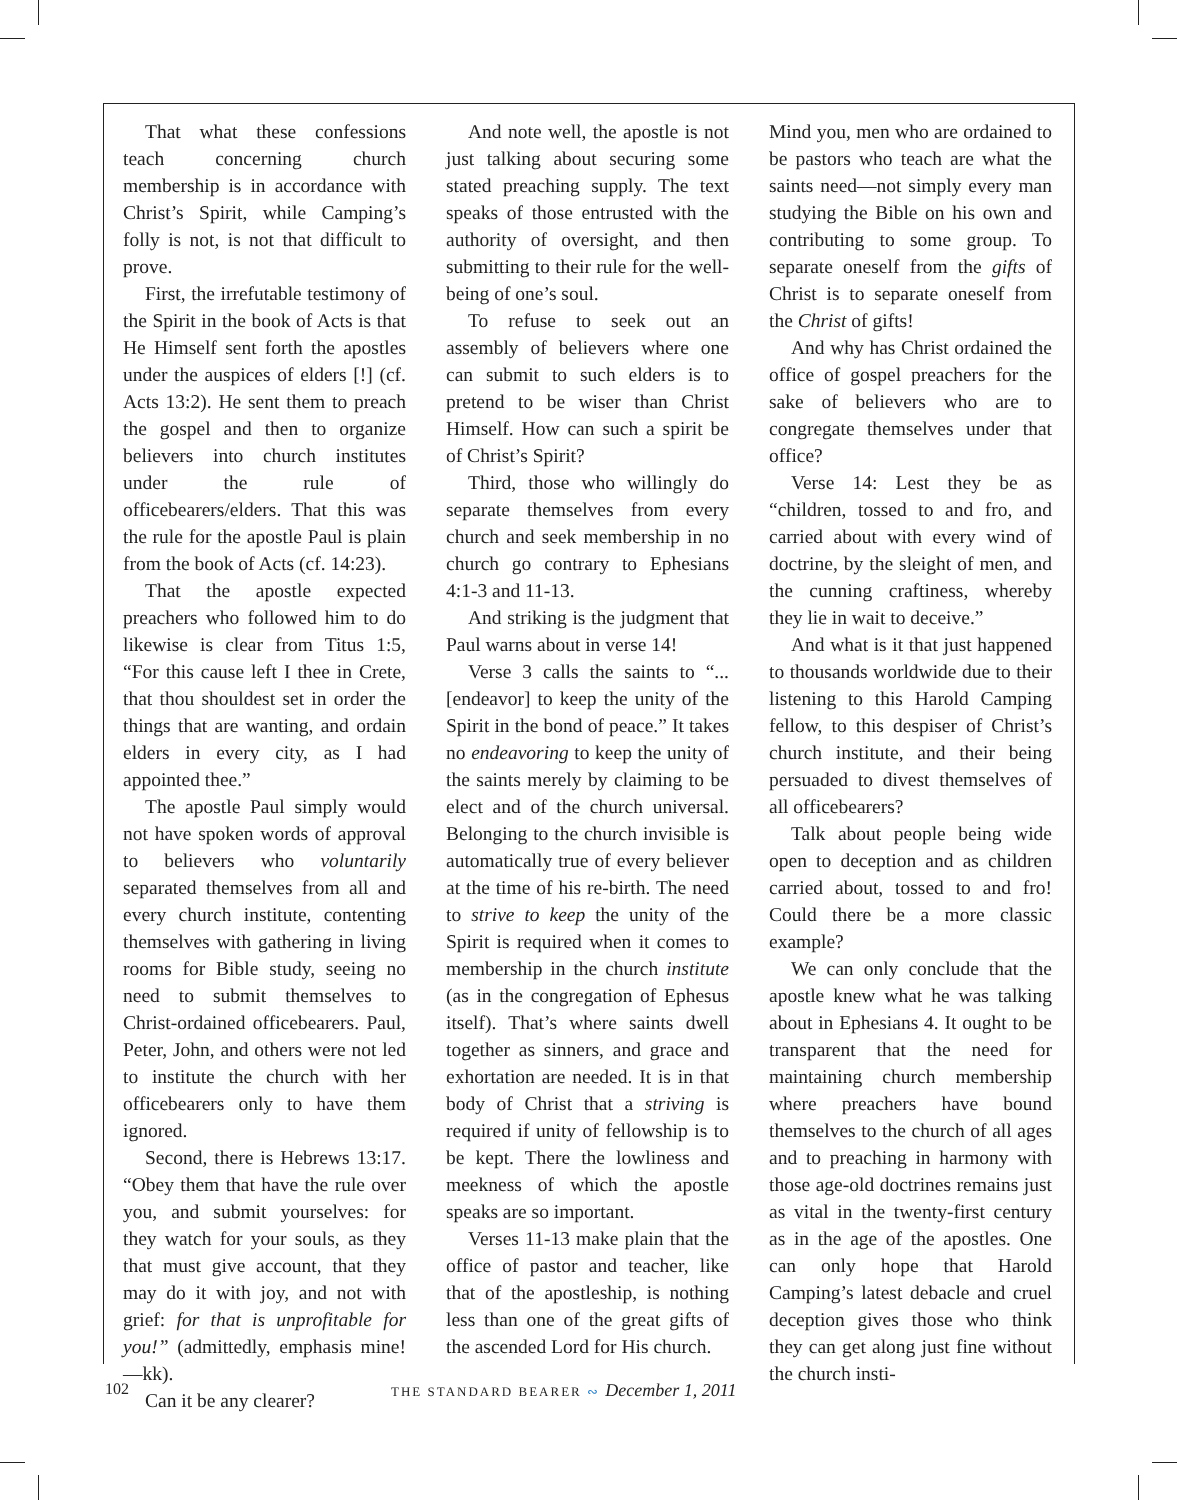That what these confessions teach concerning church membership is in accordance with Christ’s Spirit, while Camping’s folly is not, is not that difficult to prove.
First, the irrefutable testimony of the Spirit in the book of Acts is that He Himself sent forth the apostles under the auspices of elders [!] (cf. Acts 13:2). He sent them to preach the gospel and then to organize believers into church institutes under the rule of officebearers/elders. That this was the rule for the apostle Paul is plain from the book of Acts (cf. 14:23).
That the apostle expected preachers who followed him to do likewise is clear from Titus 1:5, “For this cause left I thee in Crete, that thou shouldest set in order the things that are wanting, and ordain elders in every city, as I had appointed thee.”
The apostle Paul simply would not have spoken words of approval to believers who voluntarily separated themselves from all and every church institute, contenting themselves with gathering in living rooms for Bible study, seeing no need to submit themselves to Christ-ordained officebearers. Paul, Peter, John, and others were not led to institute the church with her officebearers only to have them ignored.
Second, there is Hebrews 13:17. “Obey them that have the rule over you, and submit yourselves: for they watch for your souls, as they that must give account, that they may do it with joy, and not with grief: for that is unprofitable for you!” (admittedly, emphasis mine!—kk).
Can it be any clearer?
And note well, the apostle is not just talking about securing some stated preaching supply. The text speaks of those entrusted with the authority of oversight, and then submitting to their rule for the well-being of one’s soul.
To refuse to seek out an assembly of believers where one can submit to such elders is to pretend to be wiser than Christ Himself. How can such a spirit be of Christ’s Spirit?
Third, those who willingly do separate themselves from every church and seek membership in no church go contrary to Ephesians 4:1-3 and 11-13.
And striking is the judgment that Paul warns about in verse 14!
Verse 3 calls the saints to “... [endeavor] to keep the unity of the Spirit in the bond of peace.” It takes no endeavoring to keep the unity of the saints merely by claiming to be elect and of the church universal. Belonging to the church invisible is automatically true of every believer at the time of his re-birth. The need to strive to keep the unity of the Spirit is required when it comes to membership in the church institute (as in the congregation of Ephesus itself). That’s where saints dwell together as sinners, and grace and exhortation are needed. It is in that body of Christ that a striving is required if unity of fellowship is to be kept. There the lowliness and meekness of which the apostle speaks are so important.
Verses 11-13 make plain that the office of pastor and teacher, like that of the apostleship, is nothing less than one of the great gifts of the ascended Lord for His church.
Mind you, men who are ordained to be pastors who teach are what the saints need—not simply every man studying the Bible on his own and contributing to some group. To separate oneself from the gifts of Christ is to separate oneself from the Christ of gifts!
And why has Christ ordained the office of gospel preachers for the sake of believers who are to congregate themselves under that office?
Verse 14: Lest they be as “children, tossed to and fro, and carried about with every wind of doctrine, by the sleight of men, and the cunning craftiness, whereby they lie in wait to deceive.”
And what is it that just happened to thousands worldwide due to their listening to this Harold Camping fellow, to this despiser of Christ’s church institute, and their being persuaded to divest themselves of all officebearers?
Talk about people being wide open to deception and as children carried about, tossed to and fro! Could there be a more classic example?
We can only conclude that the apostle knew what he was talking about in Ephesians 4. It ought to be transparent that the need for maintaining church membership where preachers have bound themselves to the church of all ages and to preaching in harmony with those age-old doctrines remains just as vital in the twenty-first century as in the age of the apostles. One can only hope that Harold Camping’s latest debacle and cruel deception gives those who think they can get along just fine without the church insti-
102 THE STANDARD BEARER ∾ December 1, 2011